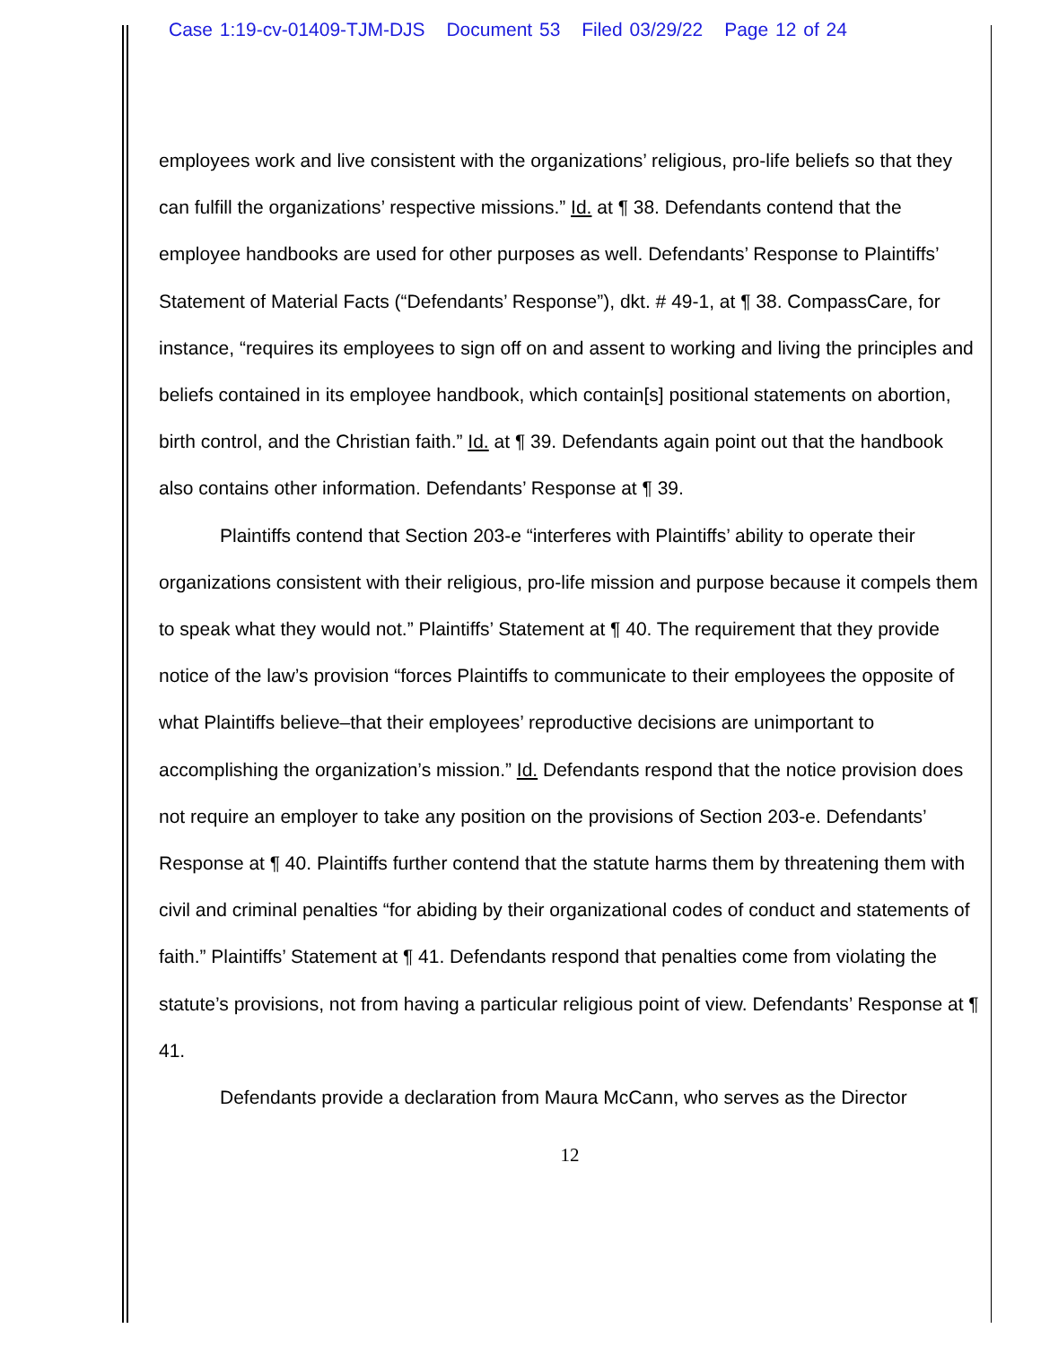Case 1:19-cv-01409-TJM-DJS Document 53 Filed 03/29/22 Page 12 of 24
employees work and live consistent with the organizations’ religious, pro-life beliefs so that they can fulfill the organizations’ respective missions.” Id. at ¶ 38. Defendants contend that the employee handbooks are used for other purposes as well. Defendants’ Response to Plaintiffs’ Statement of Material Facts (“Defendants’ Response”), dkt. # 49-1, at ¶ 38. CompassCare, for instance, “requires its employees to sign off on and assent to working and living the principles and beliefs contained in its employee handbook, which contain[s] positional statements on abortion, birth control, and the Christian faith.” Id. at ¶ 39. Defendants again point out that the handbook also contains other information. Defendants’ Response at ¶ 39.
Plaintiffs contend that Section 203-e “interferes with Plaintiffs’ ability to operate their organizations consistent with their religious, pro-life mission and purpose because it compels them to speak what they would not.” Plaintiffs’ Statement at ¶ 40. The requirement that they provide notice of the law’s provision “forces Plaintiffs to communicate to their employees the opposite of what Plaintiffs believe–that their employees’ reproductive decisions are unimportant to accomplishing the organization’s mission.” Id. Defendants respond that the notice provision does not require an employer to take any position on the provisions of Section 203-e. Defendants’ Response at ¶ 40. Plaintiffs further contend that the statute harms them by threatening them with civil and criminal penalties “for abiding by their organizational codes of conduct and statements of faith.” Plaintiffs’ Statement at ¶ 41. Defendants respond that penalties come from violating the statute’s provisions, not from having a particular religious point of view. Defendants’ Response at ¶ 41.
Defendants provide a declaration from Maura McCann, who serves as the Director
12